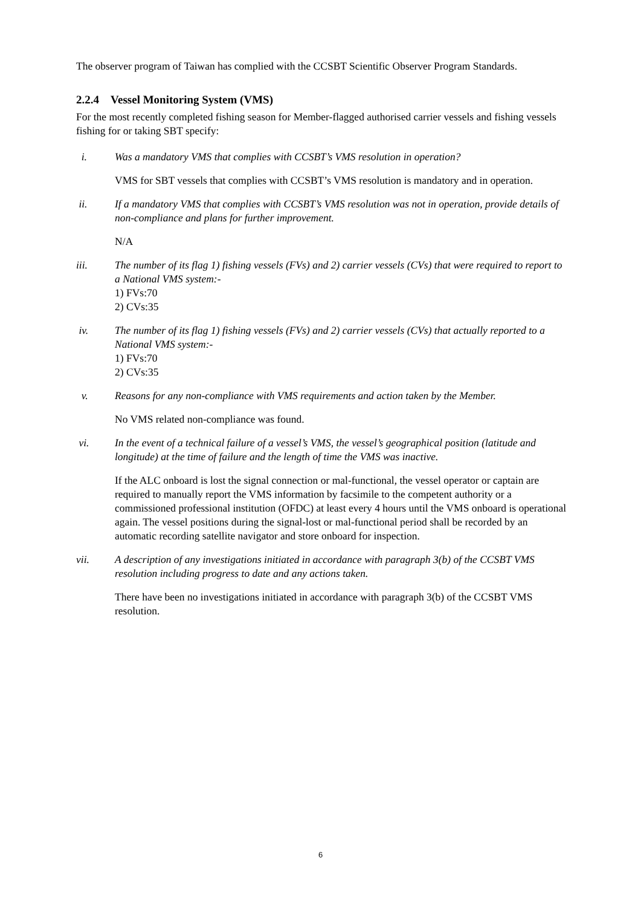The observer program of Taiwan has complied with the CCSBT Scientific Observer Program Standards.
2.2.4 Vessel Monitoring System (VMS)
For the most recently completed fishing season for Member-flagged authorised carrier vessels and fishing vessels fishing for or taking SBT specify:
i. Was a mandatory VMS that complies with CCSBT’s VMS resolution in operation?
VMS for SBT vessels that complies with CCSBT’s VMS resolution is mandatory and in operation.
ii. If a mandatory VMS that complies with CCSBT’s VMS resolution was not in operation, provide details of non-compliance and plans for further improvement.
N/A
iii. The number of its flag 1) fishing vessels (FVs) and 2) carrier vessels (CVs) that were required to report to a National VMS system:-
1) FVs:70
2) CVs:35
iv. The number of its flag 1) fishing vessels (FVs) and 2) carrier vessels (CVs) that actually reported to a National VMS system:-
1) FVs:70
2) CVs:35
v. Reasons for any non-compliance with VMS requirements and action taken by the Member.
No VMS related non-compliance was found.
vi. In the event of a technical failure of a vessel’s VMS, the vessel’s geographical position (latitude and longitude) at the time of failure and the length of time the VMS was inactive.
If the ALC onboard is lost the signal connection or mal-functional, the vessel operator or captain are required to manually report the VMS information by facsimile to the competent authority or a commissioned professional institution (OFDC) at least every 4 hours until the VMS onboard is operational again. The vessel positions during the signal-lost or mal-functional period shall be recorded by an automatic recording satellite navigator and store onboard for inspection.
vii. A description of any investigations initiated in accordance with paragraph 3(b) of the CCSBT VMS resolution including progress to date and any actions taken.
There have been no investigations initiated in accordance with paragraph 3(b) of the CCSBT VMS resolution.
6